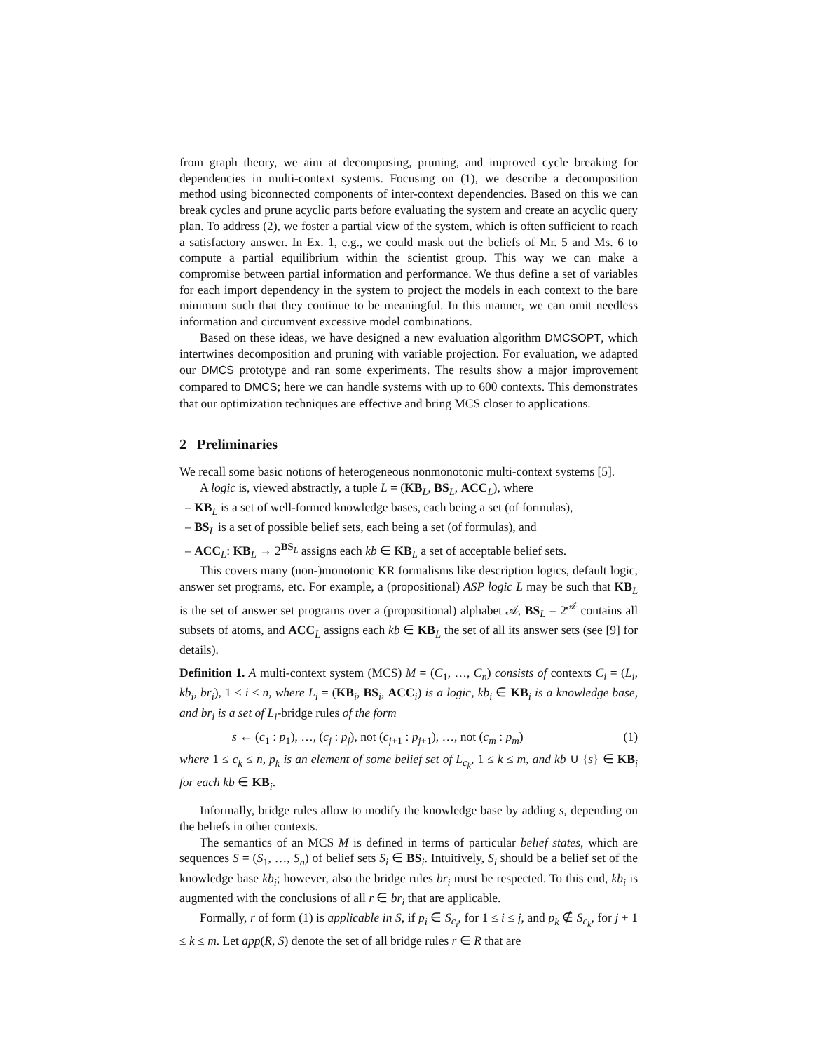from graph theory, we aim at decomposing, pruning, and improved cycle breaking for dependencies in multi-context systems. Focusing on (1), we describe a decomposition method using biconnected components of inter-context dependencies. Based on this we can break cycles and prune acyclic parts before evaluating the system and create an acyclic query plan. To address (2), we foster a partial view of the system, which is often sufficient to reach a satisfactory answer. In Ex. 1, e.g., we could mask out the beliefs of Mr. 5 and Ms. 6 to compute a partial equilibrium within the scientist group. This way we can make a compromise between partial information and performance. We thus define a set of variables for each import dependency in the system to project the models in each context to the bare minimum such that they continue to be meaningful. In this manner, we can omit needless information and circumvent excessive model combinations.
Based on these ideas, we have designed a new evaluation algorithm DMCSOPT, which intertwines decomposition and pruning with variable projection. For evaluation, we adapted our DMCS prototype and ran some experiments. The results show a major improvement compared to DMCS; here we can handle systems with up to 600 contexts. This demonstrates that our optimization techniques are effective and bring MCS closer to applications.
2 Preliminaries
We recall some basic notions of heterogeneous nonmonotonic multi-context systems [5].
A logic is, viewed abstractly, a tuple L = (KB<sub>L</sub>, BS<sub>L</sub>, ACC<sub>L</sub>), where
– KB<sub>L</sub> is a set of well-formed knowledge bases, each being a set (of formulas),
– BS<sub>L</sub> is a set of possible belief sets, each being a set (of formulas), and
– ACC<sub>L</sub>: KB<sub>L</sub> → 2<sup>BS<sub>L</sub></sup> assigns each kb ∈ KB<sub>L</sub> a set of acceptable belief sets.
This covers many (non-)monotonic KR formalisms like description logics, default logic, answer set programs, etc. For example, a (propositional) ASP logic L may be such that KB<sub>L</sub> is the set of answer set programs over a (propositional) alphabet 𝒜, BS<sub>L</sub> = 2<sup>𝒜</sup> contains all subsets of atoms, and ACC<sub>L</sub> assigns each kb ∈ KB<sub>L</sub> the set of all its answer sets (see [9] for details).
Definition 1. A multi-context system (MCS) M = (C<sub>1</sub>, …, C<sub>n</sub>) consists of contexts C<sub>i</sub> = (L<sub>i</sub>, kb<sub>i</sub>, br<sub>i</sub>), 1 ≤ i ≤ n, where L<sub>i</sub> = (KB<sub>i</sub>, BS<sub>i</sub>, ACC<sub>i</sub>) is a logic, kb<sub>i</sub> ∈ KB<sub>i</sub> is a knowledge base, and br<sub>i</sub> is a set of L<sub>i</sub>-bridge rules of the form
s ← (c<sub>1</sub> : p<sub>1</sub>), …, (c<sub>j</sub> : p<sub>j</sub>), not (c<sub>j+1</sub> : p<sub>j+1</sub>), …, not (c<sub>m</sub> : p<sub>m</sub>) (1)
where 1 ≤ c<sub>k</sub> ≤ n, p<sub>k</sub> is an element of some belief set of L<sub>c<sub>k</sub></sub>, 1 ≤ k ≤ m, and kb ∪ {s} ∈ KB<sub>i</sub> for each kb ∈ KB<sub>i</sub>.
Informally, bridge rules allow to modify the knowledge base by adding s, depending on the beliefs in other contexts.
The semantics of an MCS M is defined in terms of particular belief states, which are sequences S = (S<sub>1</sub>, …, S<sub>n</sub>) of belief sets S<sub>i</sub> ∈ BS<sub>i</sub>. Intuitively, S<sub>i</sub> should be a belief set of the knowledge base kb<sub>i</sub>; however, also the bridge rules br<sub>i</sub> must be respected. To this end, kb<sub>i</sub> is augmented with the conclusions of all r ∈ br<sub>i</sub> that are applicable.
Formally, r of form (1) is applicable in S, if p<sub>i</sub> ∈ S<sub>c<sub>i</sub></sub>, for 1 ≤ i ≤ j, and p<sub>k</sub> ∉ S<sub>c<sub>k</sub></sub>, for j + 1 ≤ k ≤ m. Let app(R, S) denote the set of all bridge rules r ∈ R that are